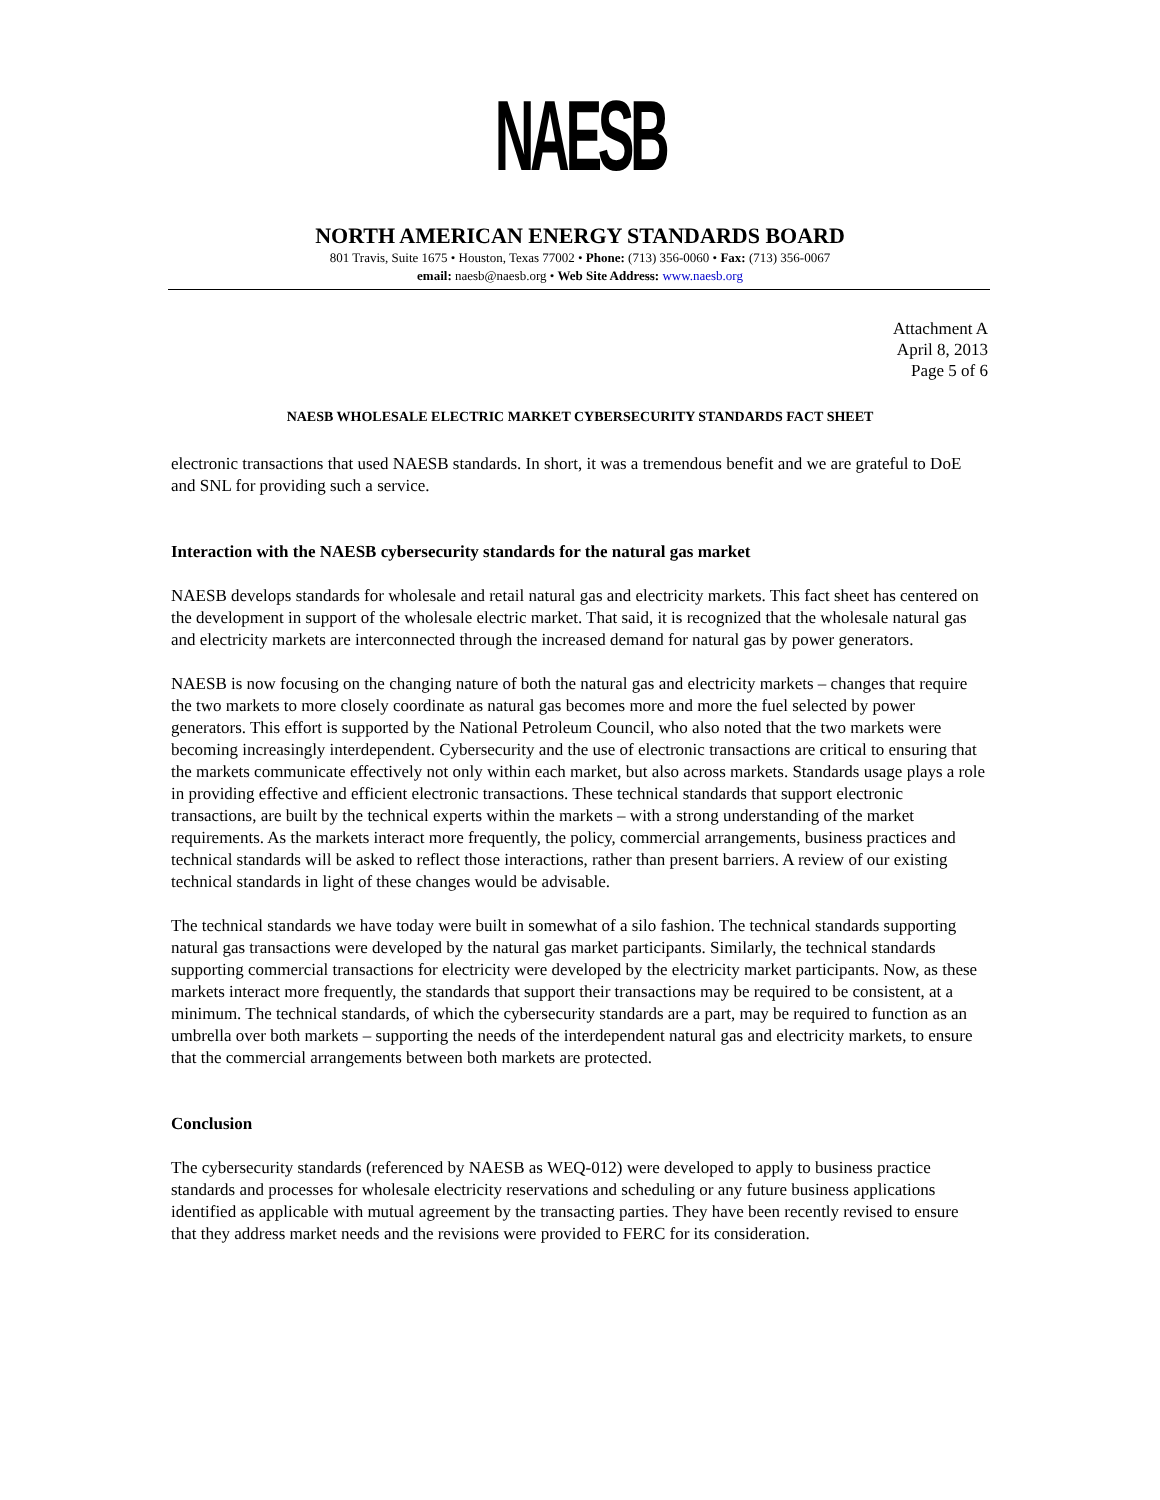NAESB
NORTH AMERICAN ENERGY STANDARDS BOARD
801 Travis, Suite 1675 • Houston, Texas 77002 • Phone: (713) 356-0060 • Fax: (713) 356-0067
email: naesb@naesb.org • Web Site Address: www.naesb.org
Attachment A
April 8, 2013
Page 5 of 6
NAESB WHOLESALE ELECTRIC MARKET CYBERSECURITY STANDARDS FACT SHEET
electronic transactions that used NAESB standards. In short, it was a tremendous benefit and we are grateful to DoE and SNL for providing such a service.
Interaction with the NAESB cybersecurity standards for the natural gas market
NAESB develops standards for wholesale and retail natural gas and electricity markets. This fact sheet has centered on the development in support of the wholesale electric market. That said, it is recognized that the wholesale natural gas and electricity markets are interconnected through the increased demand for natural gas by power generators.
NAESB is now focusing on the changing nature of both the natural gas and electricity markets – changes that require the two markets to more closely coordinate as natural gas becomes more and more the fuel selected by power generators. This effort is supported by the National Petroleum Council, who also noted that the two markets were becoming increasingly interdependent. Cybersecurity and the use of electronic transactions are critical to ensuring that the markets communicate effectively not only within each market, but also across markets. Standards usage plays a role in providing effective and efficient electronic transactions. These technical standards that support electronic transactions, are built by the technical experts within the markets – with a strong understanding of the market requirements. As the markets interact more frequently, the policy, commercial arrangements, business practices and technical standards will be asked to reflect those interactions, rather than present barriers. A review of our existing technical standards in light of these changes would be advisable.
The technical standards we have today were built in somewhat of a silo fashion. The technical standards supporting natural gas transactions were developed by the natural gas market participants. Similarly, the technical standards supporting commercial transactions for electricity were developed by the electricity market participants. Now, as these markets interact more frequently, the standards that support their transactions may be required to be consistent, at a minimum. The technical standards, of which the cybersecurity standards are a part, may be required to function as an umbrella over both markets – supporting the needs of the interdependent natural gas and electricity markets, to ensure that the commercial arrangements between both markets are protected.
Conclusion
The cybersecurity standards (referenced by NAESB as WEQ-012) were developed to apply to business practice standards and processes for wholesale electricity reservations and scheduling or any future business applications identified as applicable with mutual agreement by the transacting parties. They have been recently revised to ensure that they address market needs and the revisions were provided to FERC for its consideration.